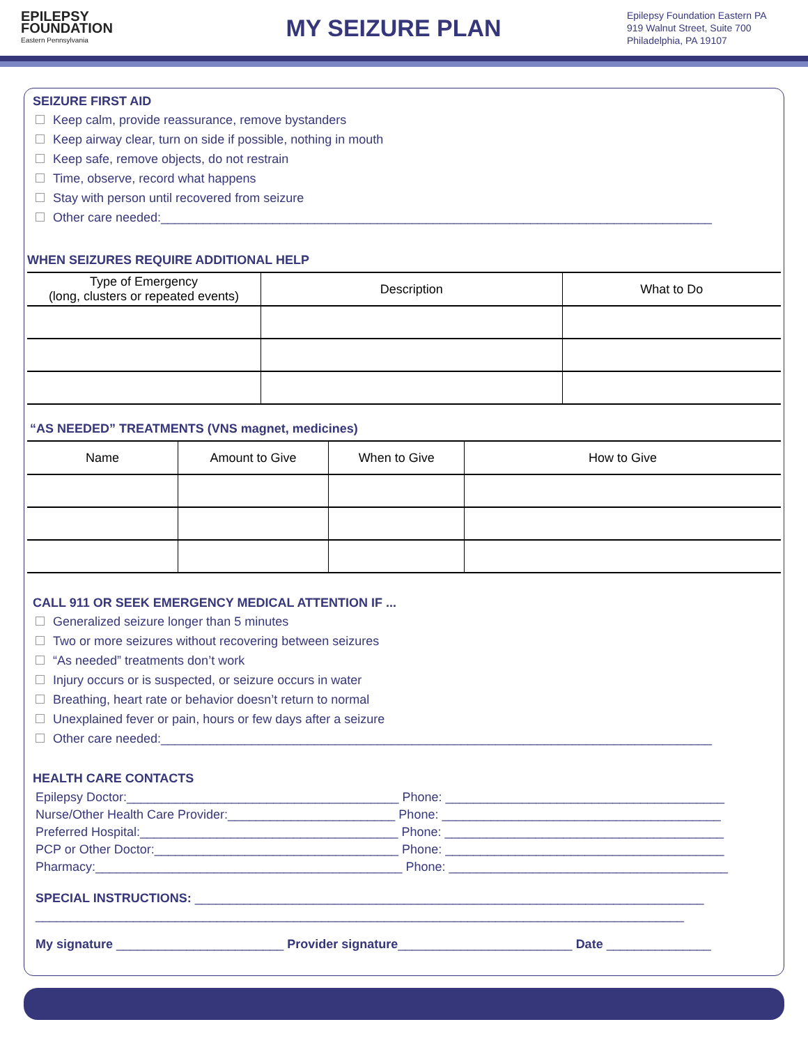EPILEPSY
FOUNDATION
Eastern Pennsylvania
MY SEIZURE PLAN
Epilepsy Foundation Eastern PA
919 Walnut Street, Suite 700
Philadelphia, PA 19107
SEIZURE FIRST AID
Keep calm, provide reassurance, remove bystanders
Keep airway clear, turn on side if possible, nothing in mouth
Keep safe, remove objects, do not restrain
Time, observe, record what happens
Stay with person until recovered from seizure
Other care needed:_______________________________________________________________________________
WHEN SEIZURES REQUIRE ADDITIONAL HELP
| Type of Emergency (long, clusters or repeated events) | Description | What to Do |
| --- | --- | --- |
“AS NEEDED” TREATMENTS (VNS magnet, medicines)
| Name | Amount to Give | When to Give | How to Give |
| --- | --- | --- | --- |
CALL 911 OR SEEK EMERGENCY MEDICAL ATTENTION IF ...
Generalized seizure longer than 5 minutes
Two or more seizures without recovering between seizures
“As needed” treatments don’t work
Injury occurs or is suspected, or seizure occurs in water
Breathing, heart rate or behavior doesn’t return to normal
Unexplained fever or pain, hours or few days after a seizure
Other care needed:_______________________________________________________________________________
HEALTH CARE CONTACTS
Epilepsy Doctor:_______________________________________ Phone: ________________________________________
Nurse/Other Health Care Provider:________________________ Phone: ________________________________________
Preferred Hospital:_____________________________________ Phone: ________________________________________
PCP or Other Doctor:___________________________________ Phone: ________________________________________
Pharmacy:____________________________________________ Phone: ________________________________________
SPECIAL INSTRUCTIONS: _________________________________________________________________________
_____________________________________________________________________________________________
My signature ________________________ Provider signature_________________________ Date _______________